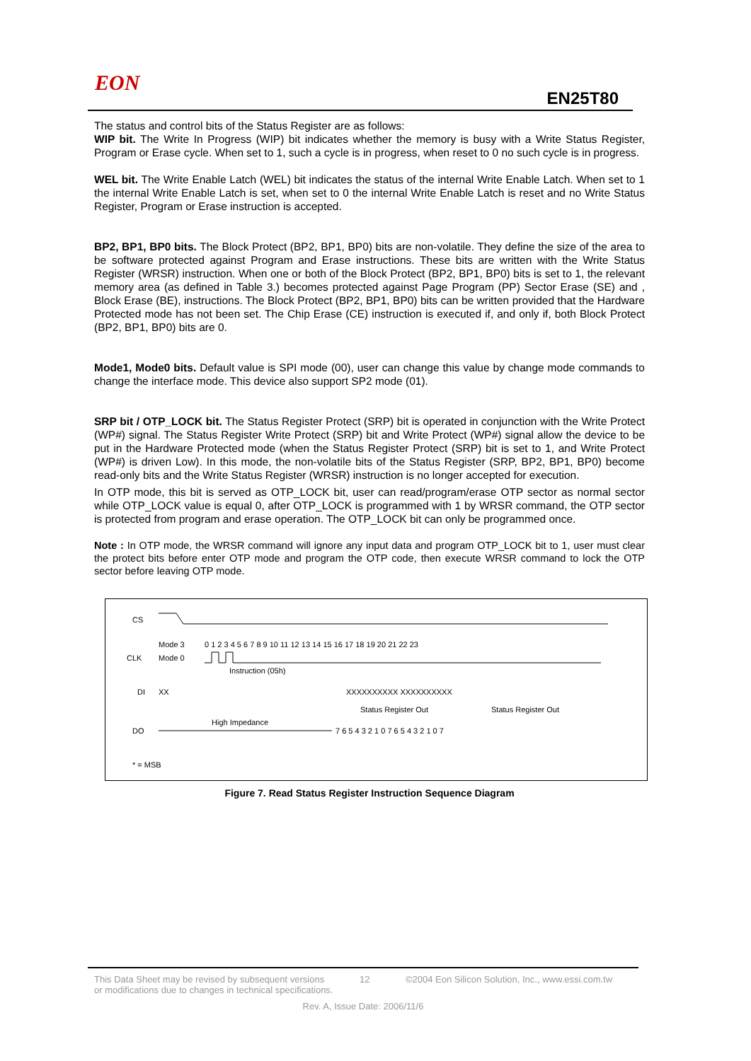EON
EN25T80
The status and control bits of the Status Register are as follows:
WIP bit. The Write In Progress (WIP) bit indicates whether the memory is busy with a Write Status Register, Program or Erase cycle. When set to 1, such a cycle is in progress, when reset to 0 no such cycle is in progress.
WEL bit. The Write Enable Latch (WEL) bit indicates the status of the internal Write Enable Latch. When set to 1 the internal Write Enable Latch is set, when set to 0 the internal Write Enable Latch is reset and no Write Status Register, Program or Erase instruction is accepted.
BP2, BP1, BP0 bits. The Block Protect (BP2, BP1, BP0) bits are non-volatile. They define the size of the area to be software protected against Program and Erase instructions. These bits are written with the Write Status Register (WRSR) instruction. When one or both of the Block Protect (BP2, BP1, BP0) bits is set to 1, the relevant memory area (as defined in Table 3.) becomes protected against Page Program (PP) Sector Erase (SE) and , Block Erase (BE), instructions. The Block Protect (BP2, BP1, BP0) bits can be written provided that the Hardware Protected mode has not been set. The Chip Erase (CE) instruction is executed if, and only if, both Block Protect (BP2, BP1, BP0) bits are 0.
Mode1, Mode0 bits. Default value is SPI mode (00), user can change this value by change mode commands to change the interface mode. This device also support SP2 mode (01).
SRP bit / OTP_LOCK bit. The Status Register Protect (SRP) bit is operated in conjunction with the Write Protect (WP#) signal. The Status Register Write Protect (SRP) bit and Write Protect (WP#) signal allow the device to be put in the Hardware Protected mode (when the Status Register Protect (SRP) bit is set to 1, and Write Protect (WP#) is driven Low). In this mode, the non-volatile bits of the Status Register (SRP, BP2, BP1, BP0) become read-only bits and the Write Status Register (WRSR) instruction is no longer accepted for execution.
In OTP mode, this bit is served as OTP_LOCK bit, user can read/program/erase OTP sector as normal sector while OTP_LOCK value is equal 0, after OTP_LOCK is programmed with 1 by WRSR command, the OTP sector is protected from program and erase operation. The OTP_LOCK bit can only be programmed once.
Note : In OTP mode, the WRSR command will ignore any input data and program OTP_LOCK bit to 1, user must clear the protect bits before enter OTP mode and program the OTP code, then execute WRSR command to lock the OTP sector before leaving OTP mode.
CS
Mode 3
Mode 0
0 1 2 3 4 5 6 7 8 9 10 11 12 13 14 15 16 17 18 19 20 21 22 23
CLK
Instruction (05h)
DI
XX
XXXXXXXXXX XXXXXXXXXX
Status Register Out
Status Register Out
High Impedance
DO
7 6 5 4 3 2 1 0 7 6 5 4 3 2 1 0 7
* = MSB
Figure 7. Read Status Register Instruction Sequence Diagram
This Data Sheet may be revised by subsequent versions
or modifications due to changes in technical specifications.
12 ©2004 Eon Silicon Solution, Inc., www.essi.com.tw
Rev. A, Issue Date: 2006/11/6